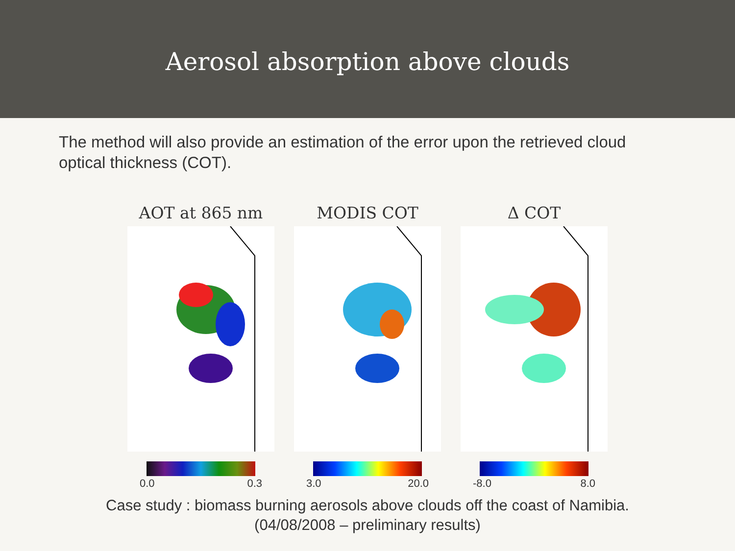Aerosol absorption above clouds
The method will also provide an estimation of the error upon the retrieved cloud optical thickness (COT).
AOT at 865 nm
0.0 0.3
MODIS COT
3.0 20.0
Δ COT
-8.0 8.0
Case study : biomass burning aerosols above clouds off the coast of Namibia.
(04/08/2008 – preliminary results)